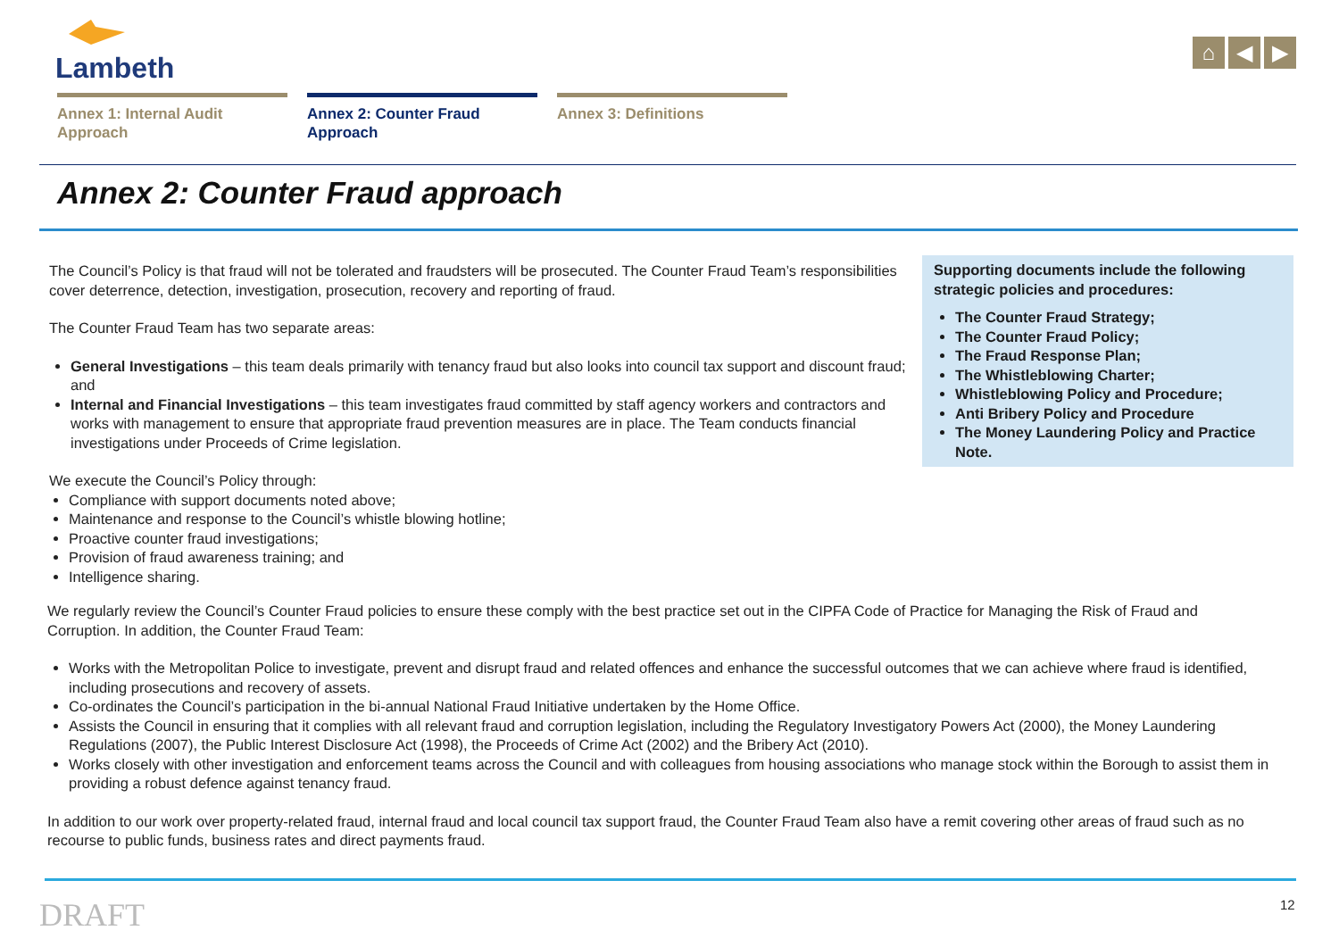Lambeth
⌂ ◀ ▶
Annex 1: Internal Audit Approach
Annex 2: Counter Fraud Approach
Annex 3: Definitions
Annex 2: Counter Fraud approach
The Council’s Policy is that fraud will not be tolerated and fraudsters will be prosecuted. The Counter Fraud Team’s responsibilities cover deterrence, detection, investigation, prosecution, recovery and reporting of fraud.
The Counter Fraud Team has two separate areas:
General Investigations – this team deals primarily with tenancy fraud but also looks into council tax support and discount fraud; and
Internal and Financial Investigations – this team investigates fraud committed by staff agency workers and contractors and works with management to ensure that appropriate fraud prevention measures are in place. The Team conducts financial investigations under Proceeds of Crime legislation.
We execute the Council’s Policy through:
Compliance with support documents noted above;
Maintenance and response to the Council’s whistle blowing hotline;
Proactive counter fraud investigations;
Provision of fraud awareness training; and
Intelligence sharing.
We regularly review the Council’s Counter Fraud policies to ensure these comply with the best practice set out in the CIPFA Code of Practice for Managing the Risk of Fraud and Corruption. In addition, the Counter Fraud Team:
Works with the Metropolitan Police to investigate, prevent and disrupt fraud and related offences and enhance the successful outcomes that we can achieve where fraud is identified, including prosecutions and recovery of assets.
Co-ordinates the Council’s participation in the bi-annual National Fraud Initiative undertaken by the Home Office.
Assists the Council in ensuring that it complies with all relevant fraud and corruption legislation, including the Regulatory Investigatory Powers Act (2000), the Money Laundering Regulations (2007), the Public Interest Disclosure Act (1998), the Proceeds of Crime Act (2002) and the Bribery Act (2010).
Works closely with other investigation and enforcement teams across the Council and with colleagues from housing associations who manage stock within the Borough to assist them in providing a robust defence against tenancy fraud.
In addition to our work over property-related fraud, internal fraud and local council tax support fraud, the Counter Fraud Team also have a remit covering other areas of fraud such as no recourse to public funds, business rates and direct payments fraud.
Supporting documents include the following strategic policies and procedures:
The Counter Fraud Strategy;
The Counter Fraud Policy;
The Fraud Response Plan;
The Whistleblowing Charter;
Whistleblowing Policy and Procedure;
Anti Bribery Policy and Procedure
The Money Laundering Policy and Practice Note.
DRAFT 12